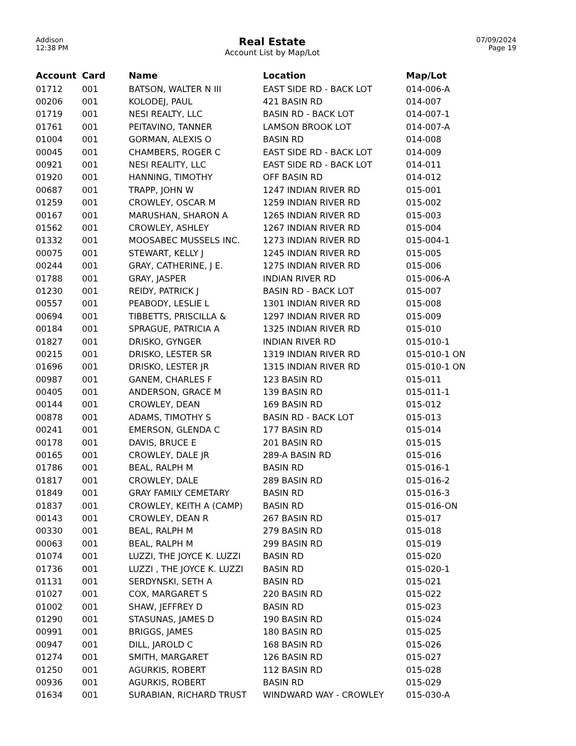Addison
12:38 PM
Real Estate
Account List by Map/Lot
07/09/2024
Page 19
| Account | Card | Name | Location | Map/Lot |
| --- | --- | --- | --- | --- |
| 01712 | 001 | BATSON, WALTER N III | EAST SIDE RD - BACK LOT | 014-006-A |
| 00206 | 001 | KOLODEJ, PAUL | 421 BASIN RD | 014-007 |
| 01719 | 001 | NESI REALTY, LLC | BASIN RD - BACK LOT | 014-007-1 |
| 01761 | 001 | PEITAVINO, TANNER | LAMSON BROOK LOT | 014-007-A |
| 01004 | 001 | GORMAN, ALEXIS O | BASIN RD | 014-008 |
| 00045 | 001 | CHAMBERS, ROGER C | EAST SIDE RD - BACK LOT | 014-009 |
| 00921 | 001 | NESI REALITY, LLC | EAST SIDE RD - BACK LOT | 014-011 |
| 01920 | 001 | HANNING, TIMOTHY | OFF BASIN RD | 014-012 |
| 00687 | 001 | TRAPP, JOHN W | 1247 INDIAN RIVER RD | 015-001 |
| 01259 | 001 | CROWLEY, OSCAR M | 1259 INDIAN RIVER RD | 015-002 |
| 00167 | 001 | MARUSHAN, SHARON A | 1265 INDIAN RIVER RD | 015-003 |
| 01562 | 001 | CROWLEY, ASHLEY | 1267 INDIAN RIVER RD | 015-004 |
| 01332 | 001 | MOOSABEC MUSSELS INC. | 1273 INDIAN RIVER RD | 015-004-1 |
| 00075 | 001 | STEWART, KELLY J | 1245 INDIAN RIVER RD | 015-005 |
| 00244 | 001 | GRAY, CATHERINE, J E. | 1275 INDIAN RIVER RD | 015-006 |
| 01788 | 001 | GRAY, JASPER | INDIAN RIVER RD | 015-006-A |
| 01230 | 001 | REIDY, PATRICK J | BASIN RD - BACK LOT | 015-007 |
| 00557 | 001 | PEABODY, LESLIE L | 1301 INDIAN RIVER RD | 015-008 |
| 00694 | 001 | TIBBETTS, PRISCILLA & | 1297 INDIAN RIVER RD | 015-009 |
| 00184 | 001 | SPRAGUE, PATRICIA A | 1325 INDIAN RIVER RD | 015-010 |
| 01827 | 001 | DRISKO, GYNGER | INDIAN RIVER RD | 015-010-1 |
| 00215 | 001 | DRISKO, LESTER SR | 1319 INDIAN RIVER RD | 015-010-1 ON |
| 01696 | 001 | DRISKO, LESTER JR | 1315 INDIAN RIVER RD | 015-010-1 ON |
| 00987 | 001 | GANEM, CHARLES F | 123 BASIN RD | 015-011 |
| 00405 | 001 | ANDERSON, GRACE M | 139 BASIN RD | 015-011-1 |
| 00144 | 001 | CROWLEY, DEAN | 169 BASIN RD | 015-012 |
| 00878 | 001 | ADAMS, TIMOTHY S | BASIN RD - BACK LOT | 015-013 |
| 00241 | 001 | EMERSON, GLENDA C | 177 BASIN RD | 015-014 |
| 00178 | 001 | DAVIS, BRUCE E | 201 BASIN RD | 015-015 |
| 00165 | 001 | CROWLEY, DALE JR | 289-A BASIN RD | 015-016 |
| 01786 | 001 | BEAL, RALPH M | BASIN RD | 015-016-1 |
| 01817 | 001 | CROWLEY, DALE | 289 BASIN RD | 015-016-2 |
| 01849 | 001 | GRAY FAMILY CEMETARY | BASIN RD | 015-016-3 |
| 01837 | 001 | CROWLEY, KEITH A (CAMP) | BASIN RD | 015-016-ON |
| 00143 | 001 | CROWLEY, DEAN R | 267 BASIN RD | 015-017 |
| 00330 | 001 | BEAL, RALPH M | 279 BASIN RD | 015-018 |
| 00063 | 001 | BEAL, RALPH M | 299 BASIN RD | 015-019 |
| 01074 | 001 | LUZZI, THE JOYCE K. LUZZI | BASIN RD | 015-020 |
| 01736 | 001 | LUZZI , THE JOYCE K. LUZZI | BASIN RD | 015-020-1 |
| 01131 | 001 | SERDYNSKI, SETH A | BASIN RD | 015-021 |
| 01027 | 001 | COX, MARGARET S | 220 BASIN RD | 015-022 |
| 01002 | 001 | SHAW, JEFFREY D | BASIN RD | 015-023 |
| 01290 | 001 | STASUNAS, JAMES D | 190 BASIN RD | 015-024 |
| 00991 | 001 | BRIGGS, JAMES | 180 BASIN RD | 015-025 |
| 00947 | 001 | DILL, JAROLD C | 168 BASIN RD | 015-026 |
| 01274 | 001 | SMITH, MARGARET | 126 BASIN RD | 015-027 |
| 01250 | 001 | AGURKIS, ROBERT | 112 BASIN RD | 015-028 |
| 00936 | 001 | AGURKIS, ROBERT | BASIN RD | 015-029 |
| 01634 | 001 | SURABIAN, RICHARD TRUST | WINDWARD WAY - CROWLEY | 015-030-A |